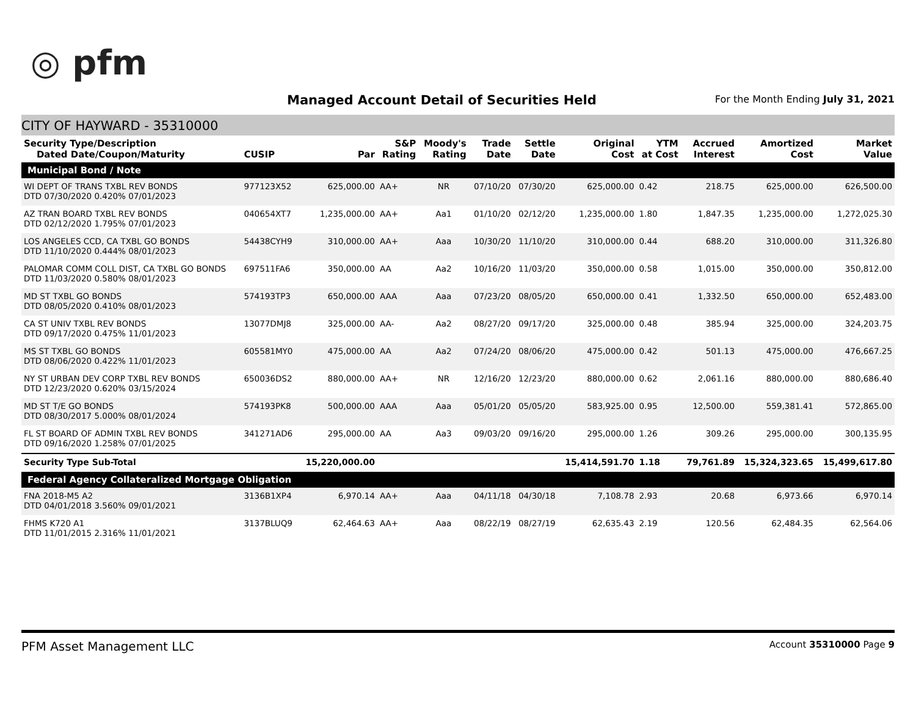◎ pfm
Managed Account Detail of Securities Held
For the Month Ending July 31, 2021
CITY OF HAYWARD - 35310000
| Security Type/Description Dated Date/Coupon/Maturity | CUSIP | Par | S&P Rating | Moody's Rating | Trade Date | Settle Date | Original Cost | YTM at Cost | Accrued Interest | Amortized Cost | Market Value |
| --- | --- | --- | --- | --- | --- | --- | --- | --- | --- | --- | --- |
| Municipal Bond / Note | | | | | | | | | | | |
| WI DEPT OF TRANS TXBL REV BONDS DTD 07/30/2020 0.420% 07/01/2023 | 977123X52 | 625,000.00 | AA+ | NR | 07/10/20 | 07/30/20 | 625,000.00 | 0.42 | 218.75 | 625,000.00 | 626,500.00 |
| AZ TRAN BOARD TXBL REV BONDS DTD 02/12/2020 1.795% 07/01/2023 | 040654XT7 | 1,235,000.00 | AA+ | Aa1 | 01/10/20 | 02/12/20 | 1,235,000.00 | 1.80 | 1,847.35 | 1,235,000.00 | 1,272,025.30 |
| LOS ANGELES CCD, CA TXBL GO BONDS DTD 11/10/2020 0.444% 08/01/2023 | 54438CYH9 | 310,000.00 | AA+ | Aaa | 10/30/20 | 11/10/20 | 310,000.00 | 0.44 | 688.20 | 310,000.00 | 311,326.80 |
| PALOMAR COMM COLL DIST, CA TXBL GO BONDS DTD 11/03/2020 0.580% 08/01/2023 | 697511FA6 | 350,000.00 | AA | Aa2 | 10/16/20 | 11/03/20 | 350,000.00 | 0.58 | 1,015.00 | 350,000.00 | 350,812.00 |
| MD ST TXBL GO BONDS DTD 08/05/2020 0.410% 08/01/2023 | 574193TP3 | 650,000.00 | AAA | Aaa | 07/23/20 | 08/05/20 | 650,000.00 | 0.41 | 1,332.50 | 650,000.00 | 652,483.00 |
| CA ST UNIV TXBL REV BONDS DTD 09/17/2020 0.475% 11/01/2023 | 13077DMJ8 | 325,000.00 | AA- | Aa2 | 08/27/20 | 09/17/20 | 325,000.00 | 0.48 | 385.94 | 325,000.00 | 324,203.75 |
| MS ST TXBL GO BONDS DTD 08/06/2020 0.422% 11/01/2023 | 605581MY0 | 475,000.00 | AA | Aa2 | 07/24/20 | 08/06/20 | 475,000.00 | 0.42 | 501.13 | 475,000.00 | 476,667.25 |
| NY ST URBAN DEV CORP TXBL REV BONDS DTD 12/23/2020 0.620% 03/15/2024 | 650036DS2 | 880,000.00 | AA+ | NR | 12/16/20 | 12/23/20 | 880,000.00 | 0.62 | 2,061.16 | 880,000.00 | 880,686.40 |
| MD ST T/E GO BONDS DTD 08/30/2017 5.000% 08/01/2024 | 574193PK8 | 500,000.00 | AAA | Aaa | 05/01/20 | 05/05/20 | 583,925.00 | 0.95 | 12,500.00 | 559,381.41 | 572,865.00 |
| FL ST BOARD OF ADMIN TXBL REV BONDS DTD 09/16/2020 1.258% 07/01/2025 | 341271AD6 | 295,000.00 | AA | Aa3 | 09/03/20 | 09/16/20 | 295,000.00 | 1.26 | 309.26 | 295,000.00 | 300,135.95 |
| Security Type Sub-Total | | 15,220,000.00 | | | | | 15,414,591.70 | 1.18 | 79,761.89 | 15,324,323.65 | 15,499,617.80 |
| Federal Agency Collateralized Mortgage Obligation | | | | | | | | | | | |
| FNA 2018-M5 A2 DTD 04/01/2018 3.560% 09/01/2021 | 3136B1XP4 | 6,970.14 | AA+ | Aaa | 04/11/18 | 04/30/18 | 7,108.78 | 2.93 | 20.68 | 6,973.66 | 6,970.14 |
| FHMS K720 A1 DTD 11/01/2015 2.316% 11/01/2021 | 3137BLUQ9 | 62,464.63 | AA+ | Aaa | 08/22/19 | 08/27/19 | 62,635.43 | 2.19 | 120.56 | 62,484.35 | 62,564.06 |
PFM Asset Management LLC Account 35310000 Page 9